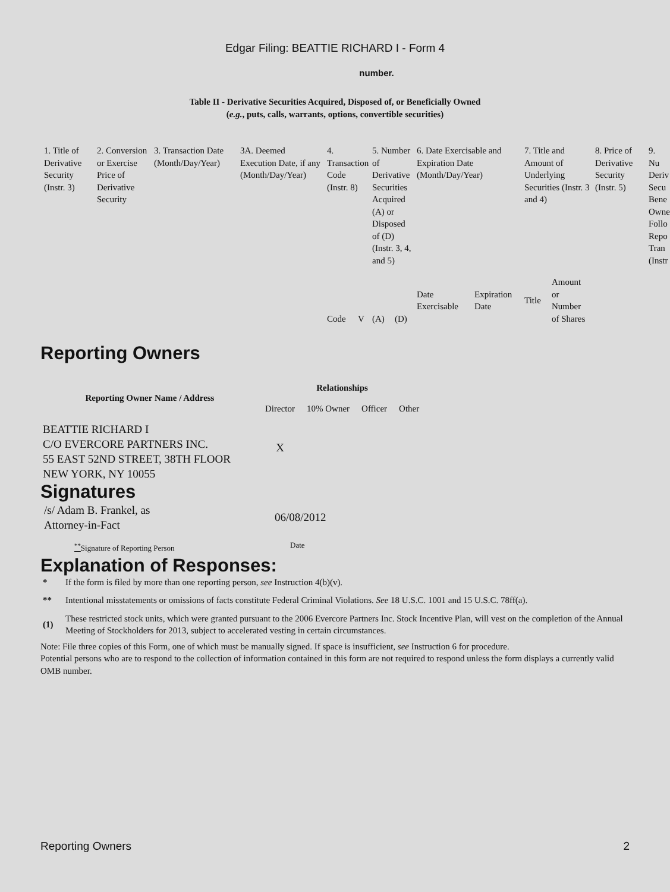Edgar Filing: BEATTIE RICHARD I - Form 4
number.
Table II - Derivative Securities Acquired, Disposed of, or Beneficially Owned
(e.g., puts, calls, warrants, options, convertible securities)
| 1. Title of Derivative Security (Instr. 3) | 2. Conversion or Exercise Price of Derivative Security | 3. Transaction Date (Month/Day/Year) | 3A. Deemed Execution Date, if any (Month/Day/Year) | 4. Transaction Code (Instr. 8) | | 5. Number of Derivative Securities Acquired (A) or Disposed of (D) (Instr. 3, 4, and 5) | | 6. Date Exercisable and Expiration Date (Month/Day/Year) | | 7. Title and Amount of Underlying Securities (Instr. 3 and 4) | | 8. Price of Derivative Security (Instr. 5) | 9. Nu Deriv Secu Bene Owne Follo Repo Tran (Instr |
| --- | --- | --- | --- | --- | --- | --- | --- | --- | --- | --- | --- | --- | --- |
| | | | | Code | V | (A) | (D) | Date Exercisable | Expiration Date | Title | Amount or Number of Shares | | |
Reporting Owners
| Reporting Owner Name / Address | Relationships | | | |
| --- | --- | --- | --- | --- |
| | Director | 10% Owner | Officer | Other |
| BEATTIE RICHARD I C/O EVERCORE PARTNERS INC. 55 EAST 52ND STREET, 38TH FLOOR NEW YORK, NY 10055 | X | | | |
Signatures
| /s/ Adam B. Frankel, as Attorney-in-Fact | 06/08/2012 |
| <sup>**</sup> Signature of Reporting Person | Date |
Explanation of Responses:
| * | If the form is filed by more than one reporting person, see Instruction 4(b)(v). |
| ** | Intentional misstatements or omissions of facts constitute Federal Criminal Violations. See 18 U.S.C. 1001 and 15 U.S.C. 78ff(a). |
| (1) | These restricted stock units, which were granted pursuant to the 2006 Evercore Partners Inc. Stock Incentive Plan, will vest on the completion of the Annual Meeting of Stockholders for 2013, subject to accelerated vesting in certain circumstances. |
Note: File three copies of this Form, one of which must be manually signed. If space is insufficient, see Instruction 6 for procedure.
Potential persons who are to respond to the collection of information contained in this form are not required to respond unless the form displays a currently valid OMB number.
Reporting Owners 2